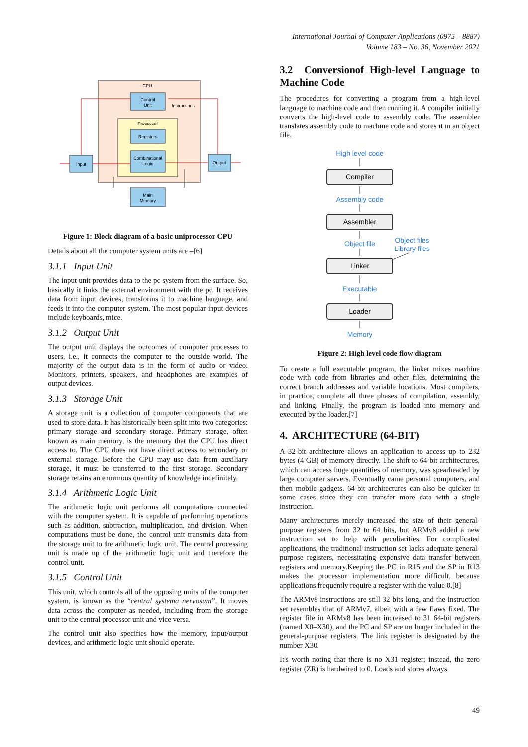International Journal of Computer Applications (0975 – 8887)
Volume 183 – No. 36, November 2021
CPU
Processor
Control
Unit
Registers
Combinational
Logic
Input
Output
Main
Memory
Instructions
Figure 1: Block diagram of a basic uniprocessor CPU
Details about all the computer system units are –[6]
3.1.1 Input Unit
The input unit provides data to the pc system from the surface. So, basically it links the external environment with the pc. It receives data from input devices, transforms it to machine language, and feeds it into the computer system. The most popular input devices include keyboards, mice.
3.1.2 Output Unit
The output unit displays the outcomes of computer processes to users, i.e., it connects the computer to the outside world. The majority of the output data is in the form of audio or video. Monitors, printers, speakers, and headphones are examples of output devices.
3.1.3 Storage Unit
A storage unit is a collection of computer components that are used to store data. It has historically been split into two categories: primary storage and secondary storage. Primary storage, often known as main memory, is the memory that the CPU has direct access to. The CPU does not have direct access to secondary or external storage. Before the CPU may use data from auxiliary storage, it must be transferred to the first storage. Secondary storage retains an enormous quantity of knowledge indefinitely.
3.1.4 Arithmetic Logic Unit
The arithmetic logic unit performs all computations connected with the computer system. It is capable of performing operations such as addition, subtraction, multiplication, and division. When computations must be done, the control unit transmits data from the storage unit to the arithmetic logic unit. The central processing unit is made up of the arithmetic logic unit and therefore the control unit.
3.1.5 Control Unit
This unit, which controls all of the opposing units of the computer system, is known as the “central systema nervosum”. It moves data across the computer as needed, including from the storage unit to the central processor unit and vice versa.
The control unit also specifies how the memory, input/output devices, and arithmetic logic unit should operate.
3.2 Conversionof High-level Language to Machine Code
The procedures for converting a program from a high-level language to machine code and then running it. A compiler initially converts the high-level code to assembly code. The assembler translates assembly code to machine code and stores it in an object file.
High level code
Assembly code
Object file
Executable
Memory
Object files
Library files
Compiler
Assembler
Linker
Loader
Figure 2: High level code flow diagram
To create a full executable program, the linker mixes machine code with code from libraries and other files, determining the correct branch addresses and variable locations. Most compilers, in practice, complete all three phases of compilation, assembly, and linking. Finally, the program is loaded into memory and executed by the loader.[7]
4. ARCHITECTURE (64-BIT)
A 32-bit architecture allows an application to access up to 232 bytes (4 GB) of memory directly. The shift to 64-bit architectures, which can access huge quantities of memory, was spearheaded by large computer servers. Eventually came personal computers, and then mobile gadgets. 64-bit architectures can also be quicker in some cases since they can transfer more data with a single instruction.
Many architectures merely increased the size of their general-purpose registers from 32 to 64 bits, but ARMv8 added a new instruction set to help with peculiarities. For complicated applications, the traditional instruction set lacks adequate general-purpose registers, necessitating expensive data transfer between registers and memory.Keeping the PC in R15 and the SP in R13 makes the processor implementation more difficult, because applications frequently require a register with the value 0.[8]
The ARMv8 instructions are still 32 bits long, and the instruction set resembles that of ARMv7, albeit with a few flaws fixed. The register file in ARMv8 has been increased to 31 64-bit registers (named X0–X30), and the PC and SP are no longer included in the general-purpose registers. The link register is designated by the number X30.
It's worth noting that there is no X31 register; instead, the zero register (ZR) is hardwired to 0. Loads and stores always
49